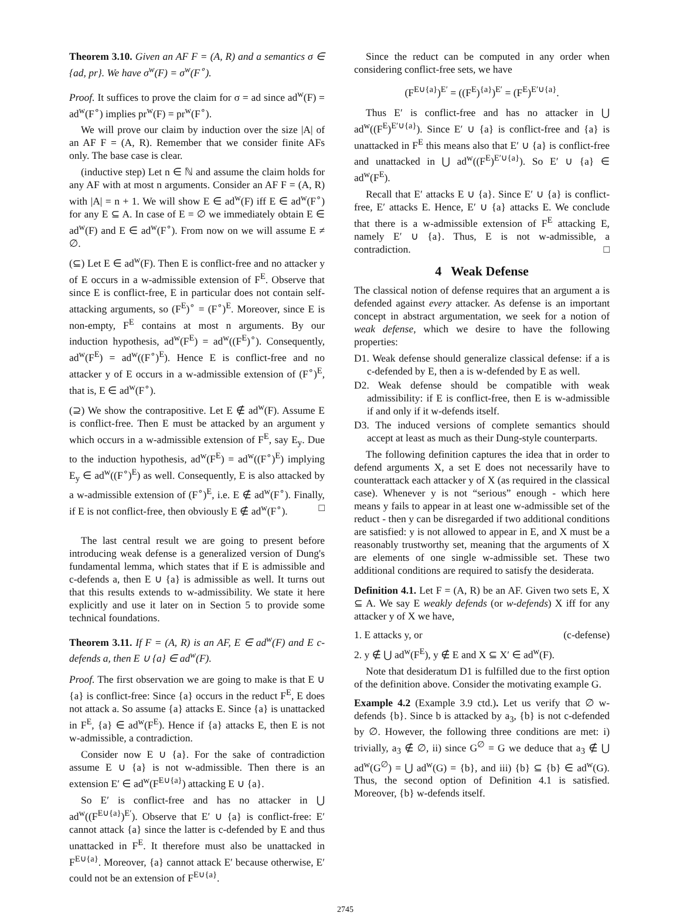Theorem 3.10. Given an AF F = (A, R) and a semantics σ ∈ {ad, pr}. We have σ<sup>w</sup>(F) = σ<sup>w</sup>(F<sup>∘</sup>).
Proof. It suffices to prove the claim for σ = ad since ad<sup>w</sup>(F) = ad<sup>w</sup>(F<sup>∘</sup>) implies pr<sup>w</sup>(F) = pr<sup>w</sup>(F<sup>∘</sup>).
We will prove our claim by induction over the size |A| of an AF F = (A, R). Remember that we consider finite AFs only. The base case is clear.
(inductive step) Let n ∈ ℕ and assume the claim holds for any AF with at most n arguments. Consider an AF F = (A, R) with |A| = n + 1. We will show E ∈ ad<sup>w</sup>(F) iff E ∈ ad<sup>w</sup>(F<sup>∘</sup>) for any E ⊆ A. In case of E = ∅ we immediately obtain E ∈ ad<sup>w</sup>(F) and E ∈ ad<sup>w</sup>(F<sup>∘</sup>). From now on we will assume E ≠ ∅.
(⊆) Let E ∈ ad<sup>w</sup>(F). Then E is conflict-free and no attacker y of E occurs in a w-admissible extension of F<sup>E</sup>. Observe that since E is conflict-free, E in particular does not contain self-attacking arguments, so (F<sup>E</sup>)<sup>∘</sup> = (F<sup>∘</sup>)<sup>E</sup>. Moreover, since E is non-empty, F<sup>E</sup> contains at most n arguments. By our induction hypothesis, ad<sup>w</sup>(F<sup>E</sup>) = ad<sup>w</sup>((F<sup>E</sup>)<sup>∘</sup>). Consequently, ad<sup>w</sup>(F<sup>E</sup>) = ad<sup>w</sup>((F<sup>∘</sup>)<sup>E</sup>). Hence E is conflict-free and no attacker y of E occurs in a w-admissible extension of (F<sup>∘</sup>)<sup>E</sup>, that is, E ∈ ad<sup>w</sup>(F<sup>∘</sup>).
(⊇) We show the contrapositive. Let E ∉ ad<sup>w</sup>(F). Assume E is conflict-free. Then E must be attacked by an argument y which occurs in a w-admissible extension of F<sup>E</sup>, say E<sub>y</sub>. Due to the induction hypothesis, ad<sup>w</sup>(F<sup>E</sup>) = ad<sup>w</sup>((F<sup>∘</sup>)<sup>E</sup>) implying E<sub>y</sub> ∈ ad<sup>w</sup>((F<sup>∘</sup>)<sup>E</sup>) as well. Consequently, E is also attacked by a w-admissible extension of (F<sup>∘</sup>)<sup>E</sup>, i.e. E ∉ ad<sup>w</sup>(F<sup>∘</sup>). Finally, if E is not conflict-free, then obviously E ∉ ad<sup>w</sup>(F<sup>∘</sup>). □
The last central result we are going to present before introducing weak defense is a generalized version of Dung's fundamental lemma, which states that if E is admissible and c-defends a, then E ∪ {a} is admissible as well. It turns out that this results extends to w-admissibility. We state it here explicitly and use it later on in Section 5 to provide some technical foundations.
Theorem 3.11. If F = (A, R) is an AF, E ∈ ad<sup>w</sup>(F) and E c-defends a, then E ∪ {a} ∈ ad<sup>w</sup>(F).
Proof. The first observation we are going to make is that E ∪ {a} is conflict-free: Since {a} occurs in the reduct F<sup>E</sup>, E does not attack a. So assume {a} attacks E. Since {a} is unattacked in F<sup>E</sup>, {a} ∈ ad<sup>w</sup>(F<sup>E</sup>). Hence if {a} attacks E, then E is not w-admissible, a contradiction.
Consider now E ∪ {a}. For the sake of contradiction assume E ∪ {a} is not w-admissible. Then there is an extension E′ ∈ ad<sup>w</sup>(F<sup>E∪{a}</sup>) attacking E ∪ {a}.
So E′ is conflict-free and has no attacker in ⋃ ad<sup>w</sup>((F<sup>E∪{a}</sup>)<sup>E′</sup>). Observe that E′ ∪ {a} is conflict-free: E′ cannot attack {a} since the latter is c-defended by E and thus unattacked in F<sup>E</sup>. It therefore must also be unattacked in F<sup>E∪{a}</sup>. Moreover, {a} cannot attack E′ because otherwise, E′ could not be an extension of F<sup>E∪{a}</sup>.
Since the reduct can be computed in any order when considering conflict-free sets, we have
(F<sup>E∪{a}</sup>)<sup>E′</sup> = ((F<sup>E</sup>)<sup>{a}</sup>)<sup>E′</sup> = (F<sup>E</sup>)<sup>E′∪{a}</sup>.
Thus E′ is conflict-free and has no attacker in ⋃ ad<sup>w</sup>((F<sup>E</sup>)<sup>E′∪{a}</sup>). Since E′ ∪ {a} is conflict-free and {a} is unattacked in F<sup>E</sup> this means also that E′ ∪ {a} is conflict-free and unattacked in ⋃ ad<sup>w</sup>((F<sup>E</sup>)<sup>E′∪{a}</sup>). So E′ ∪ {a} ∈ ad<sup>w</sup>(F<sup>E</sup>).
Recall that E′ attacks E ∪ {a}. Since E′ ∪ {a} is conflict-free, E′ attacks E. Hence, E′ ∪ {a} attacks E. We conclude that there is a w-admissible extension of F<sup>E</sup> attacking E, namely E′ ∪ {a}. Thus, E is not w-admissible, a contradiction. □
4 Weak Defense
The classical notion of defense requires that an argument a is defended against every attacker. As defense is an important concept in abstract argumentation, we seek for a notion of weak defense, which we desire to have the following properties:
D1. Weak defense should generalize classical defense: if a is c-defended by E, then a is w-defended by E as well.
D2. Weak defense should be compatible with weak admissibility: if E is conflict-free, then E is w-admissible if and only if it w-defends itself.
D3. The induced versions of complete semantics should accept at least as much as their Dung-style counterparts.
The following definition captures the idea that in order to defend arguments X, a set E does not necessarily have to counterattack each attacker y of X (as required in the classical case). Whenever y is not “serious” enough - which here means y fails to appear in at least one w-admissible set of the reduct - then y can be disregarded if two additional conditions are satisfied: y is not allowed to appear in E, and X must be a reasonably trustworthy set, meaning that the arguments of X are elements of one single w-admissible set. These two additional conditions are required to satisfy the desiderata.
Definition 4.1. Let F = (A, R) be an AF. Given two sets E, X ⊆ A. We say E weakly defends (or w-defends) X iff for any attacker y of X we have,
1. E attacks y, or (c-defense)
2. y ∉ ⋃ ad<sup>w</sup>(F<sup>E</sup>), y ∉ E and X ⊆ X′ ∈ ad<sup>w</sup>(F).
Note that desideratum D1 is fulfilled due to the first option of the definition above. Consider the motivating example G.
Example 4.2 (Example 3.9 ctd.). Let us verify that ∅ w-defends {b}. Since b is attacked by a<sub>3</sub>, {b} is not c-defended by ∅. However, the following three conditions are met: i) trivially, a<sub>3</sub> ∉ ∅, ii) since G<sup>∅</sup> = G we deduce that a<sub>3</sub> ∉ ⋃ ad<sup>w</sup>(G<sup>∅</sup>) = ⋃ ad<sup>w</sup>(G) = {b}, and iii) {b} ⊆ {b} ∈ ad<sup>w</sup>(G). Thus, the second option of Definition 4.1 is satisfied. Moreover, {b} w-defends itself.
2745